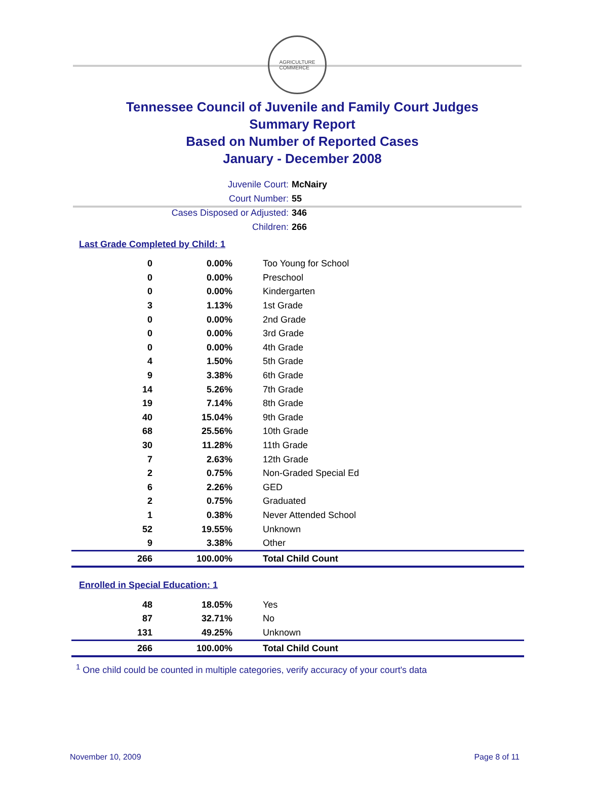AGRICULTURE
COMMERCE
Tennessee Council of Juvenile and Family Court Judges
Summary Report
Based on Number of Reported Cases
January - December 2008
Juvenile Court: McNairy
Court Number: 55
Cases Disposed or Adjusted: 346
Children: 266
Last Grade Completed by Child: 1
| 0 | 0.00% | Too Young for School |
| 0 | 0.00% | Preschool |
| 0 | 0.00% | Kindergarten |
| 3 | 1.13% | 1st Grade |
| 0 | 0.00% | 2nd Grade |
| 0 | 0.00% | 3rd Grade |
| 0 | 0.00% | 4th Grade |
| 4 | 1.50% | 5th Grade |
| 9 | 3.38% | 6th Grade |
| 14 | 5.26% | 7th Grade |
| 19 | 7.14% | 8th Grade |
| 40 | 15.04% | 9th Grade |
| 68 | 25.56% | 10th Grade |
| 30 | 11.28% | 11th Grade |
| 7 | 2.63% | 12th Grade |
| 2 | 0.75% | Non-Graded Special Ed |
| 6 | 2.26% | GED |
| 2 | 0.75% | Graduated |
| 1 | 0.38% | Never Attended School |
| 52 | 19.55% | Unknown |
| 9 | 3.38% | Other |
| 266 | 100.00% | Total Child Count |
Enrolled in Special Education: 1
| 48 | 18.05% | Yes |
| 87 | 32.71% | No |
| 131 | 49.25% | Unknown |
| 266 | 100.00% | Total Child Count |
<sup>1</sup> One child could be counted in multiple categories, verify accuracy of your court's data
November 10, 2009 Page 8 of 11